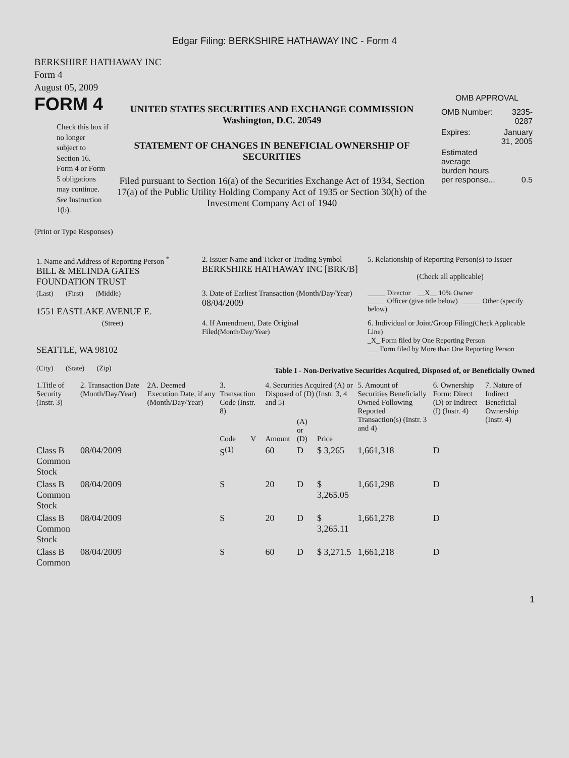Edgar Filing: BERKSHIRE HATHAWAY INC - Form 4
BERKSHIRE HATHAWAY INC
Form 4
August 05, 2009
FORM 4
Check this box if no longer subject to Section 16. Form 4 or Form 5 obligations may continue. See Instruction 1(b).
UNITED STATES SECURITIES AND EXCHANGE COMMISSION
Washington, D.C. 20549
STATEMENT OF CHANGES IN BENEFICIAL OWNERSHIP OF SECURITIES
Filed pursuant to Section 16(a) of the Securities Exchange Act of 1934, Section 17(a) of the Public Utility Holding Company Act of 1935 or Section 30(h) of the Investment Company Act of 1940
OMB APPROVAL
| OMB Number: | 3235-0287 |
| Expires: | January 31, 2005 |
| Estimated average burden hours per response... | 0.5 |
(Print or Type Responses)
| 1. Name and Address of Reporting Person <sup>*</sup> BILL & MELINDA GATES FOUNDATION TRUST | 2. Issuer Name and Ticker or Trading Symbol BERKSHIRE HATHAWAY INC [BRK/B] | 5. Relationship of Reporting Person(s) to Issuer (Check all applicable) |
| (Last) (First) (Middle) 1551 EASTLAKE AVENUE E. | 3. Date of Earliest Transaction (Month/Day/Year) 08/04/2009 | _____ Director __X__ 10% Owner _____ Officer (give title below) _____ Other (specify below) |
| (Street) SEATTLE, WA 98102 (City) (State) (Zip) | 4. If Amendment, Date Original Filed (Month/Day/Year) | 6. Individual or Joint/Group Filing (Check Applicable Line) _X_ Form filed by One Reporting Person ___ Form filed by More than One Reporting Person |
Table I - Non-Derivative Securities Acquired, Disposed of, or Beneficially Owned
| 1.Title of Security (Instr. 3) | 2. Transaction Date (Month/Day/Year) | 2A. Deemed Execution Date, if any (Month/Day/Year) | 3. Transaction Code (Instr. 8) | | 4. Securities Acquired (A) or Disposed of (D) (Instr. 3, 4 and 5) | | | 5. Amount of Securities Beneficially Owned Following Reported Transaction(s) (Instr. 3 and 4) | 6. Ownership Form: Direct (D) or Indirect (I) (Instr. 4) | 7. Nature of Indirect Beneficial Ownership (Instr. 4) |
| --- | --- | --- | --- | --- | --- | --- | --- | --- | --- | --- |
| | | | Code | V | Amount | (A) or (D) | Price | | | |
| Class B Common Stock | 08/04/2009 | | S<sup>(1)</sup> | | 60 | D | $ 3,265 | 1,661,318 | D | |
| Class B Common Stock | 08/04/2009 | | S | | 20 | D | $ 3,265.05 | 1,661,298 | D | |
| Class B Common Stock | 08/04/2009 | | S | | 20 | D | $ 3,265.11 | 1,661,278 | D | |
| Class B Common | 08/04/2009 | | S | | 60 | D | $ 3,271.5 | 1,661,218 | D | |
1